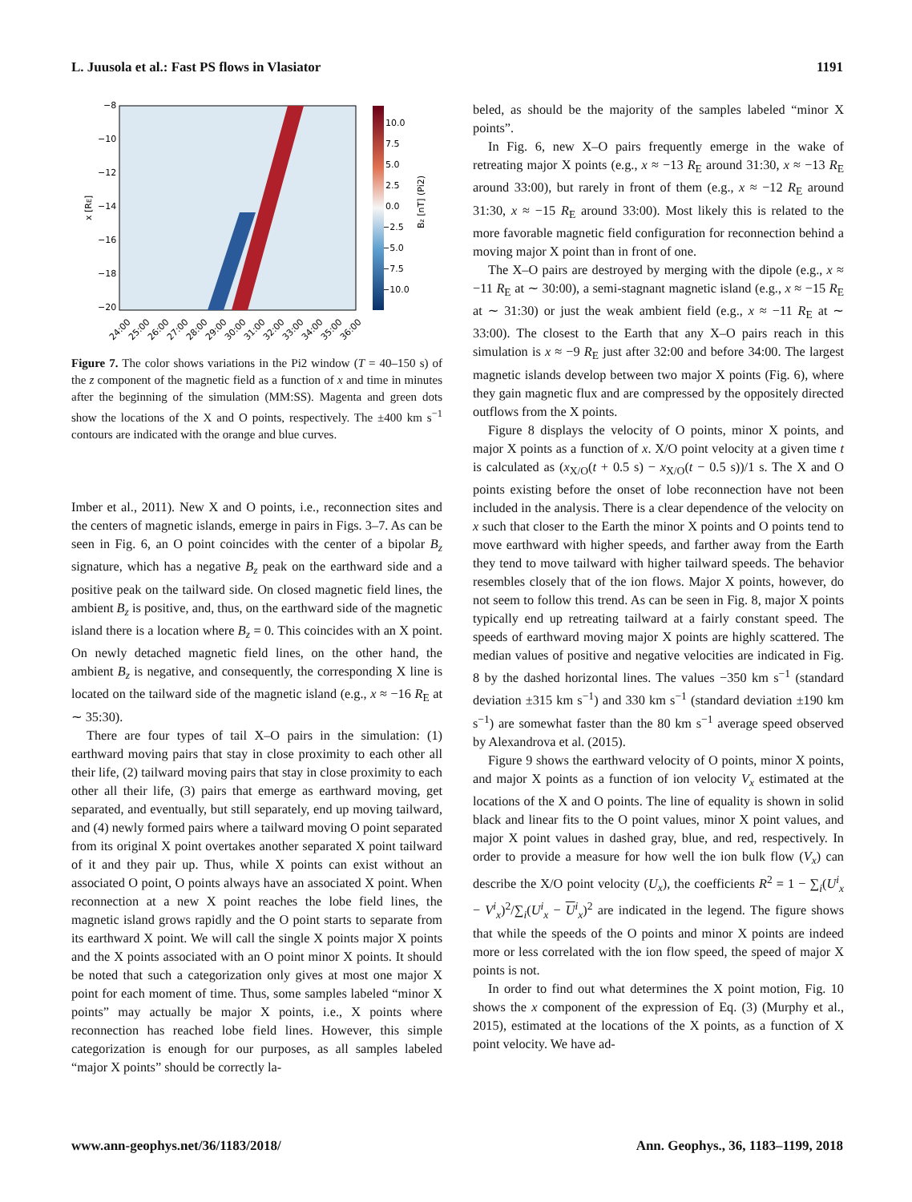L. Juusola et al.: Fast PS flows in Vlasiator 1191
−8
−10
−12
−14
−16
−18
−20
x [RE]
10.0
7.5
5.0
2.5
0.0
−2.5
−5.0
−7.5
−10.0
Bz [nT] (Pi2)
24:00
25:00
26:00
27:00
28:00
29:00
30:00
31:00
32:00
33:00
34:00
35:00
36:00
Figure 7. The color shows variations in the Pi2 window (T = 40–150 s) of the z component of the magnetic field as a function of x and time in minutes after the beginning of the simulation (MM:SS). Magenta and green dots show the locations of the X and O points, respectively. The ±400 km s<sup>−1</sup> contours are indicated with the orange and blue curves.
Imber et al., 2011). New X and O points, i.e., reconnection sites and the centers of magnetic islands, emerge in pairs in Figs. 3–7. As can be seen in Fig. 6, an O point coincides with the center of a bipolar B<sub>z</sub> signature, which has a negative B<sub>z</sub> peak on the earthward side and a positive peak on the tailward side. On closed magnetic field lines, the ambient B<sub>z</sub> is positive, and, thus, on the earthward side of the magnetic island there is a location where B<sub>z</sub> = 0. This coincides with an X point. On newly detached magnetic field lines, on the other hand, the ambient B<sub>z</sub> is negative, and consequently, the corresponding X line is located on the tailward side of the magnetic island (e.g., x ≈ −16 R<sub>E</sub> at ∼ 35:30).
There are four types of tail X–O pairs in the simulation: (1) earthward moving pairs that stay in close proximity to each other all their life, (2) tailward moving pairs that stay in close proximity to each other all their life, (3) pairs that emerge as earthward moving, get separated, and eventually, but still separately, end up moving tailward, and (4) newly formed pairs where a tailward moving O point separated from its original X point overtakes another separated X point tailward of it and they pair up. Thus, while X points can exist without an associated O point, O points always have an associated X point. When reconnection at a new X point reaches the lobe field lines, the magnetic island grows rapidly and the O point starts to separate from its earthward X point. We will call the single X points major X points and the X points associated with an O point minor X points. It should be noted that such a categorization only gives at most one major X point for each moment of time. Thus, some samples labeled “minor X points” may actually be major X points, i.e., X points where reconnection has reached lobe field lines. However, this simple categorization is enough for our purposes, as all samples labeled “major X points” should be correctly la-
beled, as should be the majority of the samples labeled “minor X points”.
In Fig. 6, new X–O pairs frequently emerge in the wake of retreating major X points (e.g., x ≈ −13 R<sub>E</sub> around 31:30, x ≈ −13 R<sub>E</sub> around 33:00), but rarely in front of them (e.g., x ≈ −12 R<sub>E</sub> around 31:30, x ≈ −15 R<sub>E</sub> around 33:00). Most likely this is related to the more favorable magnetic field configuration for reconnection behind a moving major X point than in front of one.
The X–O pairs are destroyed by merging with the dipole (e.g., x ≈ −11 R<sub>E</sub> at ∼ 30:00), a semi-stagnant magnetic island (e.g., x ≈ −15 R<sub>E</sub> at ∼ 31:30) or just the weak ambient field (e.g., x ≈ −11 R<sub>E</sub> at ∼ 33:00). The closest to the Earth that any X–O pairs reach in this simulation is x ≈ −9 R<sub>E</sub> just after 32:00 and before 34:00. The largest magnetic islands develop between two major X points (Fig. 6), where they gain magnetic flux and are compressed by the oppositely directed outflows from the X points.
Figure 8 displays the velocity of O points, minor X points, and major X points as a function of x. X/O point velocity at a given time t is calculated as (x<sub>X/O</sub>(t + 0.5 s) − x<sub>X/O</sub>(t − 0.5 s))/1 s. The X and O points existing before the onset of lobe reconnection have not been included in the analysis. There is a clear dependence of the velocity on x such that closer to the Earth the minor X points and O points tend to move earthward with higher speeds, and farther away from the Earth they tend to move tailward with higher tailward speeds. The behavior resembles closely that of the ion flows. Major X points, however, do not seem to follow this trend. As can be seen in Fig. 8, major X points typically end up retreating tailward at a fairly constant speed. The speeds of earthward moving major X points are highly scattered. The median values of positive and negative velocities are indicated in Fig. 8 by the dashed horizontal lines. The values −350 km s<sup>−1</sup> (standard deviation ±315 km s<sup>−1</sup>) and 330 km s<sup>−1</sup> (standard deviation ±190 km s<sup>−1</sup>) are somewhat faster than the 80 km s<sup>−1</sup> average speed observed by Alexandrova et al. (2015).
Figure 9 shows the earthward velocity of O points, minor X points, and major X points as a function of ion velocity V<sub>x</sub> estimated at the locations of the X and O points. The line of equality is shown in solid black and linear fits to the O point values, minor X point values, and major X point values in dashed gray, blue, and red, respectively. In order to provide a measure for how well the ion bulk flow (V<sub>x</sub>) can describe the X/O point velocity (U<sub>x</sub>), the coefficients R<sup>2</sup> = 1 − ∑<sub>i</sub>(U<sup>i</sup><sub>x</sub> − V<sup>i</sup><sub>x</sub>)<sup>2</sup>/∑<sub>i</sub>(U<sup>i</sup><sub>x</sub> − U<sup>i</sup><sub>x</sub>)<sup>2</sup> are indicated in the legend. The figure shows that while the speeds of the O points and minor X points are indeed more or less correlated with the ion flow speed, the speed of major X points is not.
In order to find out what determines the X point motion, Fig. 10 shows the x component of the expression of Eq. (3) (Murphy et al., 2015), estimated at the locations of the X points, as a function of X point velocity. We have ad-
www.ann-geophys.net/36/1183/2018/ Ann. Geophys., 36, 1183–1199, 2018